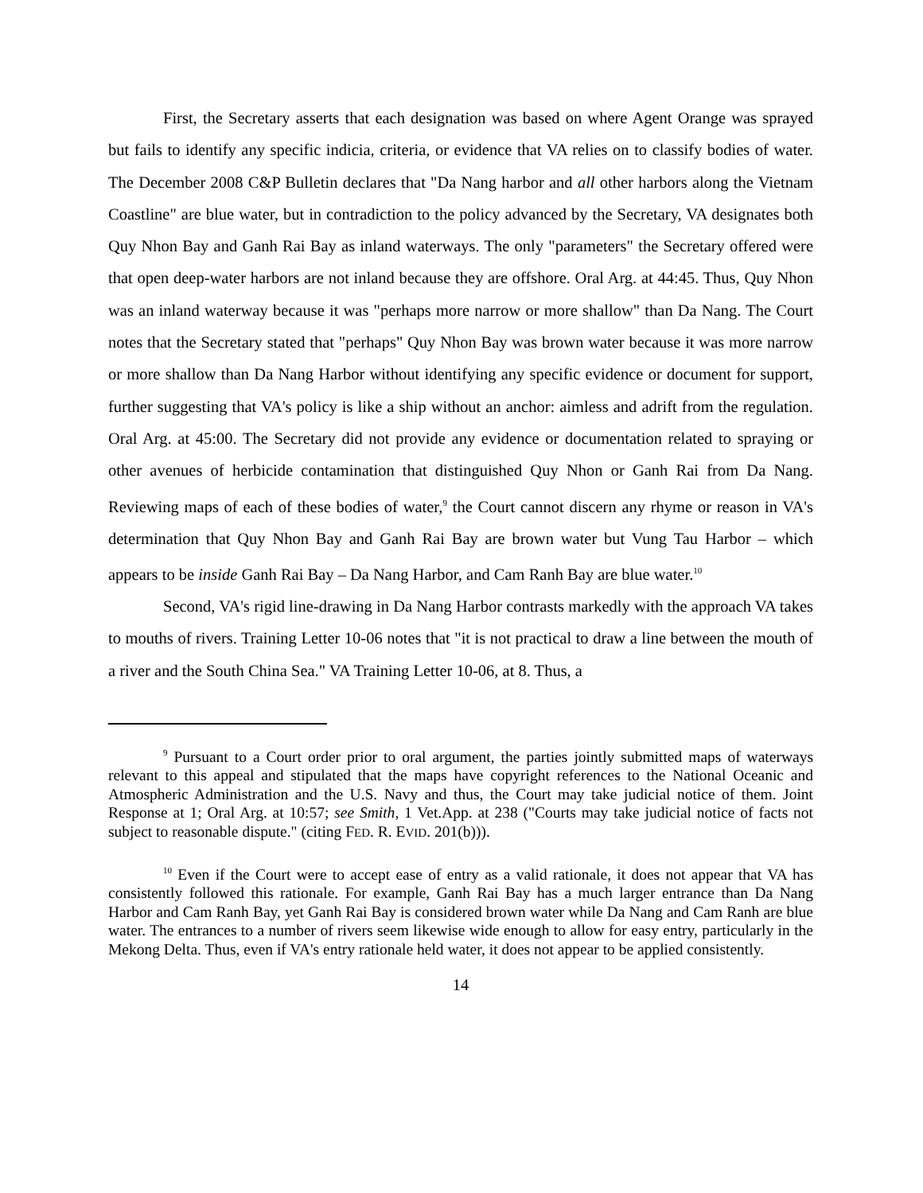First, the Secretary asserts that each designation was based on where Agent Orange was sprayed but fails to identify any specific indicia, criteria, or evidence that VA relies on to classify bodies of water. The December 2008 C&P Bulletin declares that "Da Nang harbor and all other harbors along the Vietnam Coastline" are blue water, but in contradiction to the policy advanced by the Secretary, VA designates both Quy Nhon Bay and Ganh Rai Bay as inland waterways. The only "parameters" the Secretary offered were that open deep-water harbors are not inland because they are offshore. Oral Arg. at 44:45. Thus, Quy Nhon was an inland waterway because it was "perhaps more narrow or more shallow" than Da Nang. The Court notes that the Secretary stated that "perhaps" Quy Nhon Bay was brown water because it was more narrow or more shallow than Da Nang Harbor without identifying any specific evidence or document for support, further suggesting that VA's policy is like a ship without an anchor: aimless and adrift from the regulation. Oral Arg. at 45:00. The Secretary did not provide any evidence or documentation related to spraying or other avenues of herbicide contamination that distinguished Quy Nhon or Ganh Rai from Da Nang. Reviewing maps of each of these bodies of water,<sup>9</sup> the Court cannot discern any rhyme or reason in VA's determination that Quy Nhon Bay and Ganh Rai Bay are brown water but Vung Tau Harbor – which appears to be inside Ganh Rai Bay – Da Nang Harbor, and Cam Ranh Bay are blue water.<sup>10</sup>
Second, VA's rigid line-drawing in Da Nang Harbor contrasts markedly with the approach VA takes to mouths of rivers. Training Letter 10-06 notes that "it is not practical to draw a line between the mouth of a river and the South China Sea." VA Training Letter 10-06, at 8. Thus, a
<sup>9</sup> Pursuant to a Court order prior to oral argument, the parties jointly submitted maps of waterways relevant to this appeal and stipulated that the maps have copyright references to the National Oceanic and Atmospheric Administration and the U.S. Navy and thus, the Court may take judicial notice of them. Joint Response at 1; Oral Arg. at 10:57; see Smith, 1 Vet.App. at 238 ("Courts may take judicial notice of facts not subject to reasonable dispute." (citing FED. R. EVID. 201(b))).
<sup>10</sup> Even if the Court were to accept ease of entry as a valid rationale, it does not appear that VA has consistently followed this rationale. For example, Ganh Rai Bay has a much larger entrance than Da Nang Harbor and Cam Ranh Bay, yet Ganh Rai Bay is considered brown water while Da Nang and Cam Ranh are blue water. The entrances to a number of rivers seem likewise wide enough to allow for easy entry, particularly in the Mekong Delta. Thus, even if VA's entry rationale held water, it does not appear to be applied consistently.
14